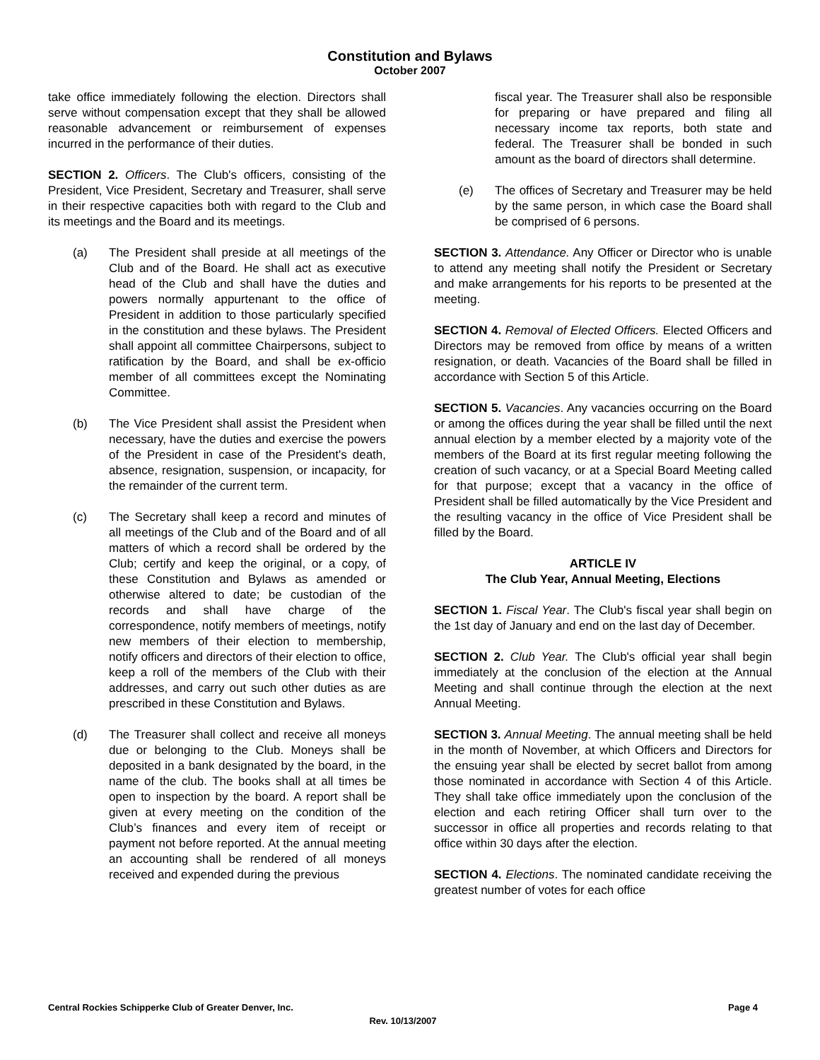Constitution and Bylaws
October 2007
take office immediately following the election. Directors shall serve without compensation except that they shall be allowed reasonable advancement or reimbursement of expenses incurred in the performance of their duties.
SECTION 2. Officers. The Club's officers, consisting of the President, Vice President, Secretary and Treasurer, shall serve in their respective capacities both with regard to the Club and its meetings and the Board and its meetings.
(a) The President shall preside at all meetings of the Club and of the Board. He shall act as executive head of the Club and shall have the duties and powers normally appurtenant to the office of President in addition to those particularly specified in the constitution and these bylaws. The President shall appoint all committee Chairpersons, subject to ratification by the Board, and shall be ex-officio member of all committees except the Nominating Committee.
(b) The Vice President shall assist the President when necessary, have the duties and exercise the powers of the President in case of the President's death, absence, resignation, suspension, or incapacity, for the remainder of the current term.
(c) The Secretary shall keep a record and minutes of all meetings of the Club and of the Board and of all matters of which a record shall be ordered by the Club; certify and keep the original, or a copy, of these Constitution and Bylaws as amended or otherwise altered to date; be custodian of the records and shall have charge of the correspondence, notify members of meetings, notify new members of their election to membership, notify officers and directors of their election to office, keep a roll of the members of the Club with their addresses, and carry out such other duties as are prescribed in these Constitution and Bylaws.
(d) The Treasurer shall collect and receive all moneys due or belonging to the Club. Moneys shall be deposited in a bank designated by the board, in the name of the club. The books shall at all times be open to inspection by the board. A report shall be given at every meeting on the condition of the Club’s finances and every item of receipt or payment not before reported. At the annual meeting an accounting shall be rendered of all moneys received and expended during the previous
fiscal year. The Treasurer shall also be responsible for preparing or have prepared and filing all necessary income tax reports, both state and federal. The Treasurer shall be bonded in such amount as the board of directors shall determine.
(e) The offices of Secretary and Treasurer may be held by the same person, in which case the Board shall be comprised of 6 persons.
SECTION 3. Attendance. Any Officer or Director who is unable to attend any meeting shall notify the President or Secretary and make arrangements for his reports to be presented at the meeting.
SECTION 4. Removal of Elected Officers. Elected Officers and Directors may be removed from office by means of a written resignation, or death. Vacancies of the Board shall be filled in accordance with Section 5 of this Article.
SECTION 5. Vacancies. Any vacancies occurring on the Board or among the offices during the year shall be filled until the next annual election by a member elected by a majority vote of the members of the Board at its first regular meeting following the creation of such vacancy, or at a Special Board Meeting called for that purpose; except that a vacancy in the office of President shall be filled automatically by the Vice President and the resulting vacancy in the office of Vice President shall be filled by the Board.
ARTICLE IV
The Club Year, Annual Meeting, Elections
SECTION 1. Fiscal Year. The Club's fiscal year shall begin on the 1st day of January and end on the last day of December.
SECTION 2. Club Year. The Club's official year shall begin immediately at the conclusion of the election at the Annual Meeting and shall continue through the election at the next Annual Meeting.
SECTION 3. Annual Meeting. The annual meeting shall be held in the month of November, at which Officers and Directors for the ensuing year shall be elected by secret ballot from among those nominated in accordance with Section 4 of this Article. They shall take office immediately upon the conclusion of the election and each retiring Officer shall turn over to the successor in office all properties and records relating to that office within 30 days after the election.
SECTION 4. Elections. The nominated candidate receiving the greatest number of votes for each office
Central Rockies Schipperke Club of Greater Denver, Inc. Page 4
Rev. 10/13/2007